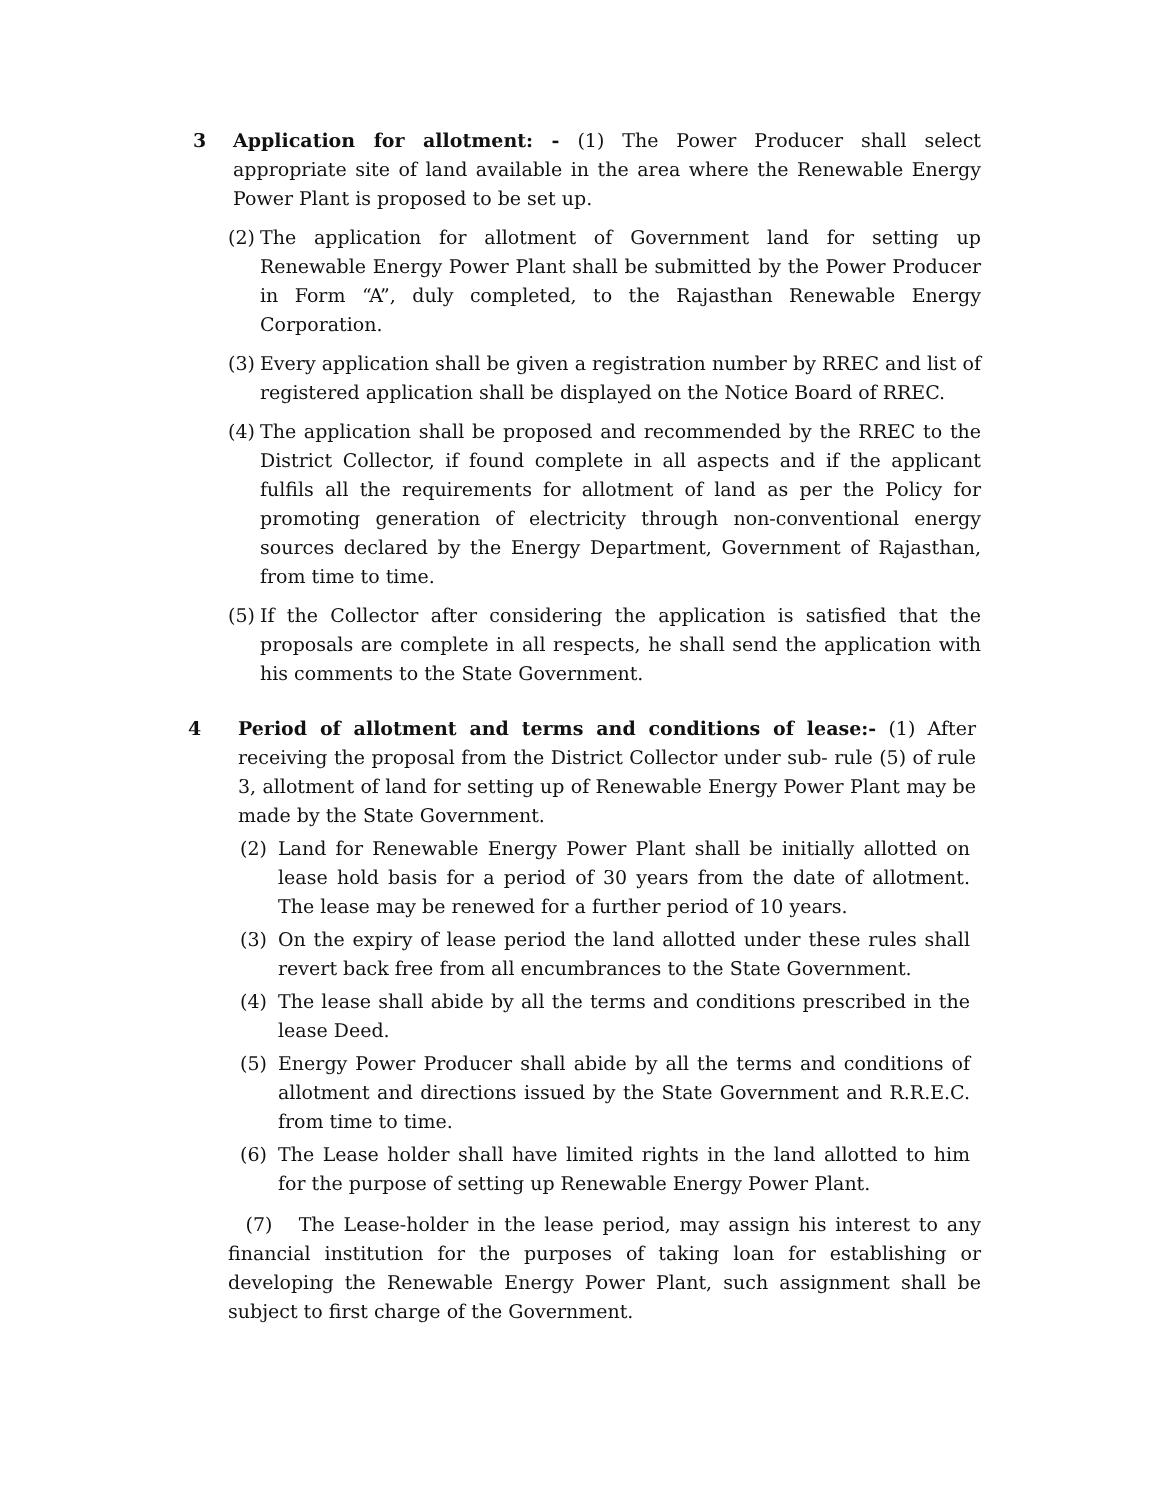3 Application for allotment: - (1) The Power Producer shall select appropriate site of land available in the area where the Renewable Energy Power Plant is proposed to be set up.
(2)
The application for allotment of Government land for setting up Renewable Energy Power Plant shall be submitted by the Power Producer in Form “A”, duly completed, to the Rajasthan Renewable Energy Corporation.
(3)
Every application shall be given a registration number by RREC and list of registered application shall be displayed on the Notice Board of RREC.
(4)
The application shall be proposed and recommended by the RREC to the District Collector, if found complete in all aspects and if the applicant fulfils all the requirements for allotment of land as per the Policy for promoting generation of electricity through non-conventional energy sources declared by the Energy Department, Government of Rajasthan, from time to time.
(5)
If the Collector after considering the application is satisfied that the proposals are complete in all respects, he shall send the application with his comments to the State Government.
4 Period of allotment and terms and conditions of lease:- (1) After receiving the proposal from the District Collector under sub- rule (5) of rule 3, allotment of land for setting up of Renewable Energy Power Plant may be made by the State Government.
(2) Land for Renewable Energy Power Plant shall be initially allotted on lease hold basis for a period of 30 years from the date of allotment. The lease may be renewed for a further period of 10 years.
(3) On the expiry of lease period the land allotted under these rules shall revert back free from all encumbrances to the State Government.
(4) The lease shall abide by all the terms and conditions prescribed in the lease Deed.
(5) Energy Power Producer shall abide by all the terms and conditions of allotment and directions issued by the State Government and R.R.E.C. from time to time.
(6) The Lease holder shall have limited rights in the land allotted to him for the purpose of setting up Renewable Energy Power Plant.
(7) The Lease-holder in the lease period, may assign his interest to any financial institution for the purposes of taking loan for establishing or developing the Renewable Energy Power Plant, such assignment shall be subject to first charge of the Government.